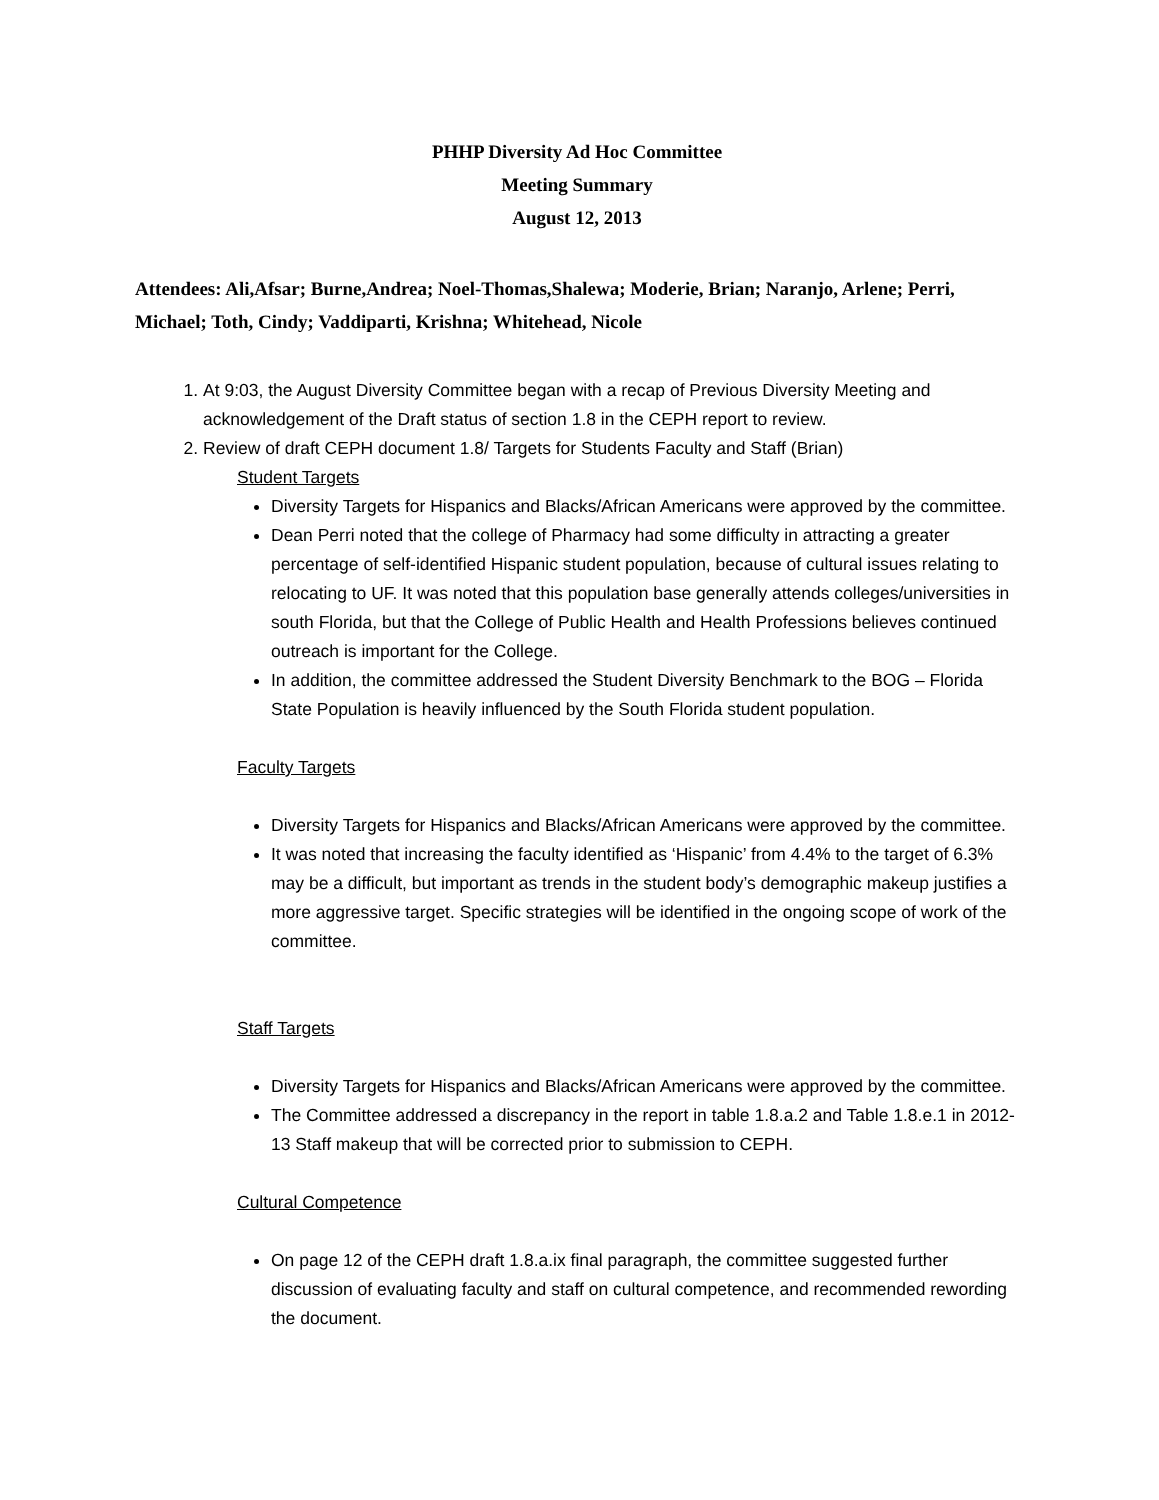PHHP Diversity Ad Hoc Committee
Meeting Summary
August 12, 2013
Attendees: Ali,Afsar; Burne,Andrea; Noel-Thomas,Shalewa; Moderie, Brian; Naranjo, Arlene; Perri, Michael; Toth, Cindy; Vaddiparti, Krishna; Whitehead, Nicole
1. At 9:03, the August Diversity Committee began with a recap of Previous Diversity Meeting and acknowledgement of the Draft status of section 1.8 in the CEPH report to review.
2. Review of draft CEPH document 1.8/ Targets for Students Faculty and Staff (Brian)
Student Targets
Diversity Targets for Hispanics and Blacks/African Americans were approved by the committee.
Dean Perri noted that the college of Pharmacy had some difficulty in attracting a greater percentage of self-identified Hispanic student population, because of cultural issues relating to relocating to UF. It was noted that this population base generally attends colleges/universities in south Florida, but that the College of Public Health and Health Professions believes continued outreach is important for the College.
In addition, the committee addressed the Student Diversity Benchmark to the BOG – Florida State Population is heavily influenced by the South Florida student population.
Faculty Targets
Diversity Targets for Hispanics and Blacks/African Americans were approved by the committee.
It was noted that increasing the faculty identified as ‘Hispanic’ from 4.4% to the target of 6.3% may be a difficult, but important as trends in the student body’s demographic makeup justifies a more aggressive target. Specific strategies will be identified in the ongoing scope of work of the committee.
Staff Targets
Diversity Targets for Hispanics and Blacks/African Americans were approved by the committee.
The Committee addressed a discrepancy in the report in table 1.8.a.2 and Table 1.8.e.1 in 2012-13 Staff makeup that will be corrected prior to submission to CEPH.
Cultural Competence
On page 12 of the CEPH draft 1.8.a.ix final paragraph, the committee suggested further discussion of evaluating faculty and staff on cultural competence, and recommended rewording the document.